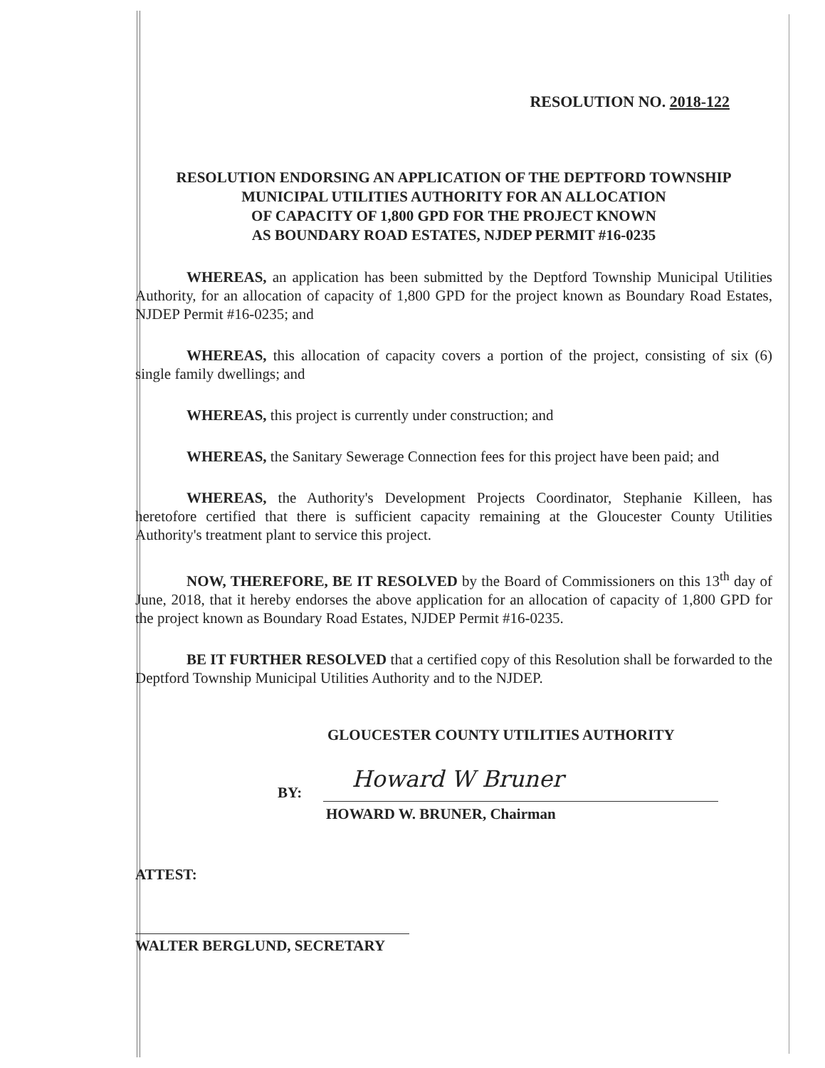RESOLUTION NO. 2018-122
RESOLUTION ENDORSING AN APPLICATION OF THE DEPTFORD TOWNSHIP
MUNICIPAL UTILITIES AUTHORITY FOR AN ALLOCATION
OF CAPACITY OF 1,800 GPD FOR THE PROJECT KNOWN
AS BOUNDARY ROAD ESTATES, NJDEP PERMIT #16-0235
WHEREAS, an application has been submitted by the Deptford Township Municipal Utilities Authority, for an allocation of capacity of 1,800 GPD for the project known as Boundary Road Estates, NJDEP Permit #16-0235; and
WHEREAS, this allocation of capacity covers a portion of the project, consisting of six (6) single family dwellings; and
WHEREAS, this project is currently under construction; and
WHEREAS, the Sanitary Sewerage Connection fees for this project have been paid; and
WHEREAS, the Authority's Development Projects Coordinator, Stephanie Killeen, has heretofore certified that there is sufficient capacity remaining at the Gloucester County Utilities Authority's treatment plant to service this project.
NOW, THEREFORE, BE IT RESOLVED by the Board of Commissioners on this 13<sup>th</sup> day of June, 2018, that it hereby endorses the above application for an allocation of capacity of 1,800 GPD for the project known as Boundary Road Estates, NJDEP Permit #16-0235.
BE IT FURTHER RESOLVED that a certified copy of this Resolution shall be forwarded to the Deptford Township Municipal Utilities Authority and to the NJDEP.
GLOUCESTER COUNTY UTILITIES AUTHORITY
BY:
Howard W Bruner
HOWARD W. BRUNER, Chairman
ATTEST:
WALTER BERGLUND, SECRETARY